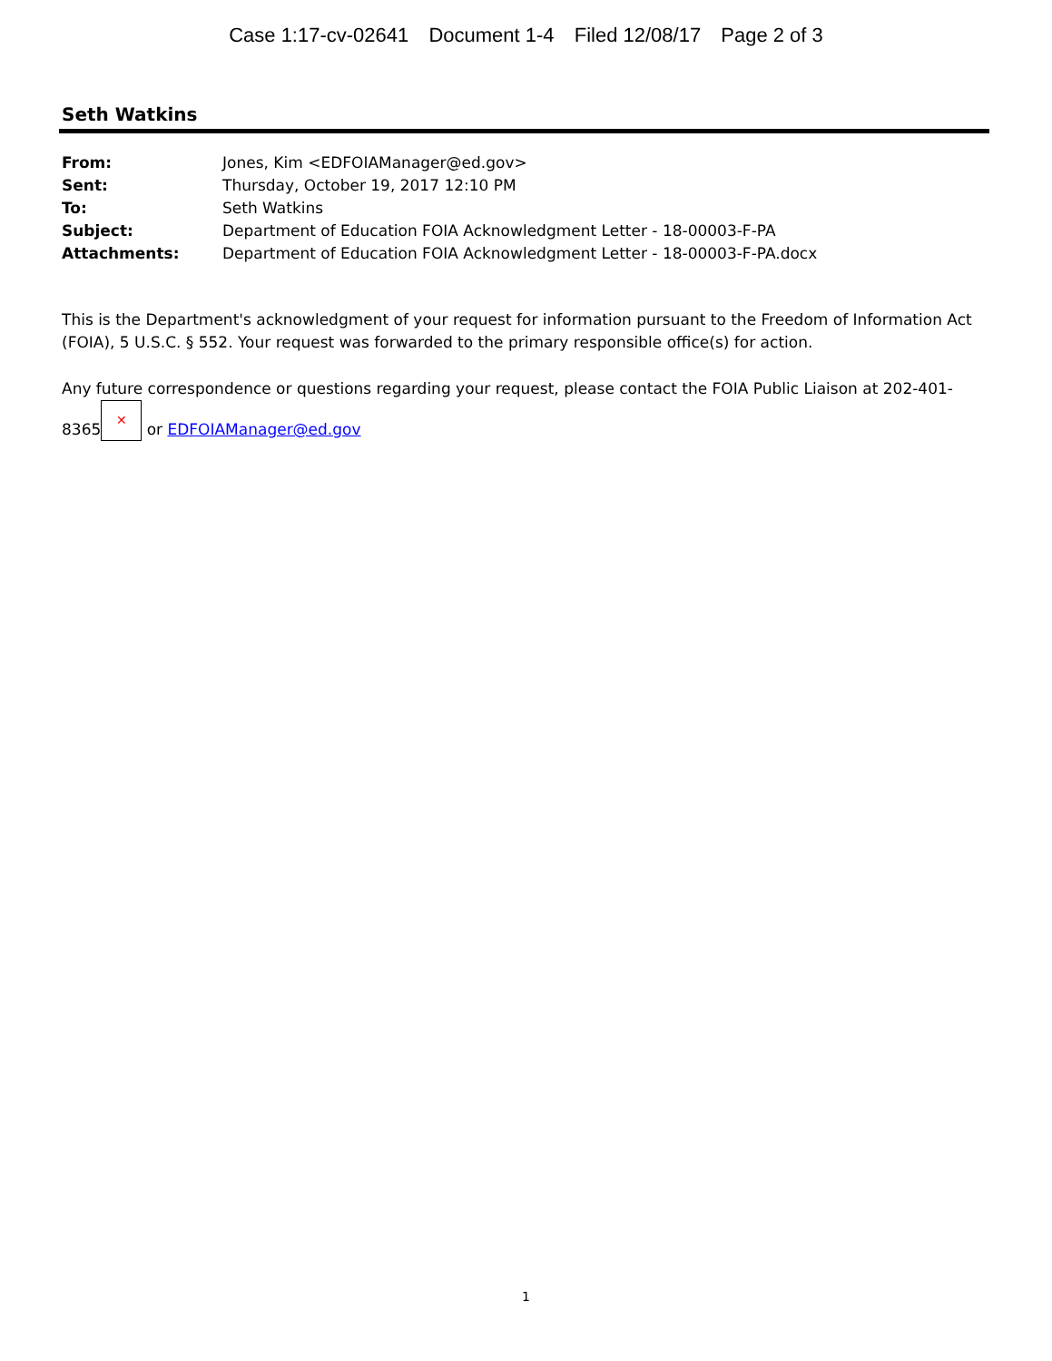Case 1:17-cv-02641 Document 1-4 Filed 12/08/17 Page 2 of 3
Seth Watkins
From: Jones, Kim <EDFOIAManager@ed.gov>
Sent: Thursday, October 19, 2017 12:10 PM
To: Seth Watkins
Subject: Department of Education FOIA Acknowledgment Letter - 18-00003-F-PA
Attachments: Department of Education FOIA Acknowledgment Letter - 18-00003-F-PA.docx
This is the Department's acknowledgment of your request for information pursuant to the Freedom of Information Act (FOIA), 5 U.S.C. § 552. Your request was forwarded to the primary responsible office(s) for action.
Any future correspondence or questions regarding your request, please contact the FOIA Public Liaison at 202-401-
8365 ✕ or EDFOIAManager@ed.gov
1